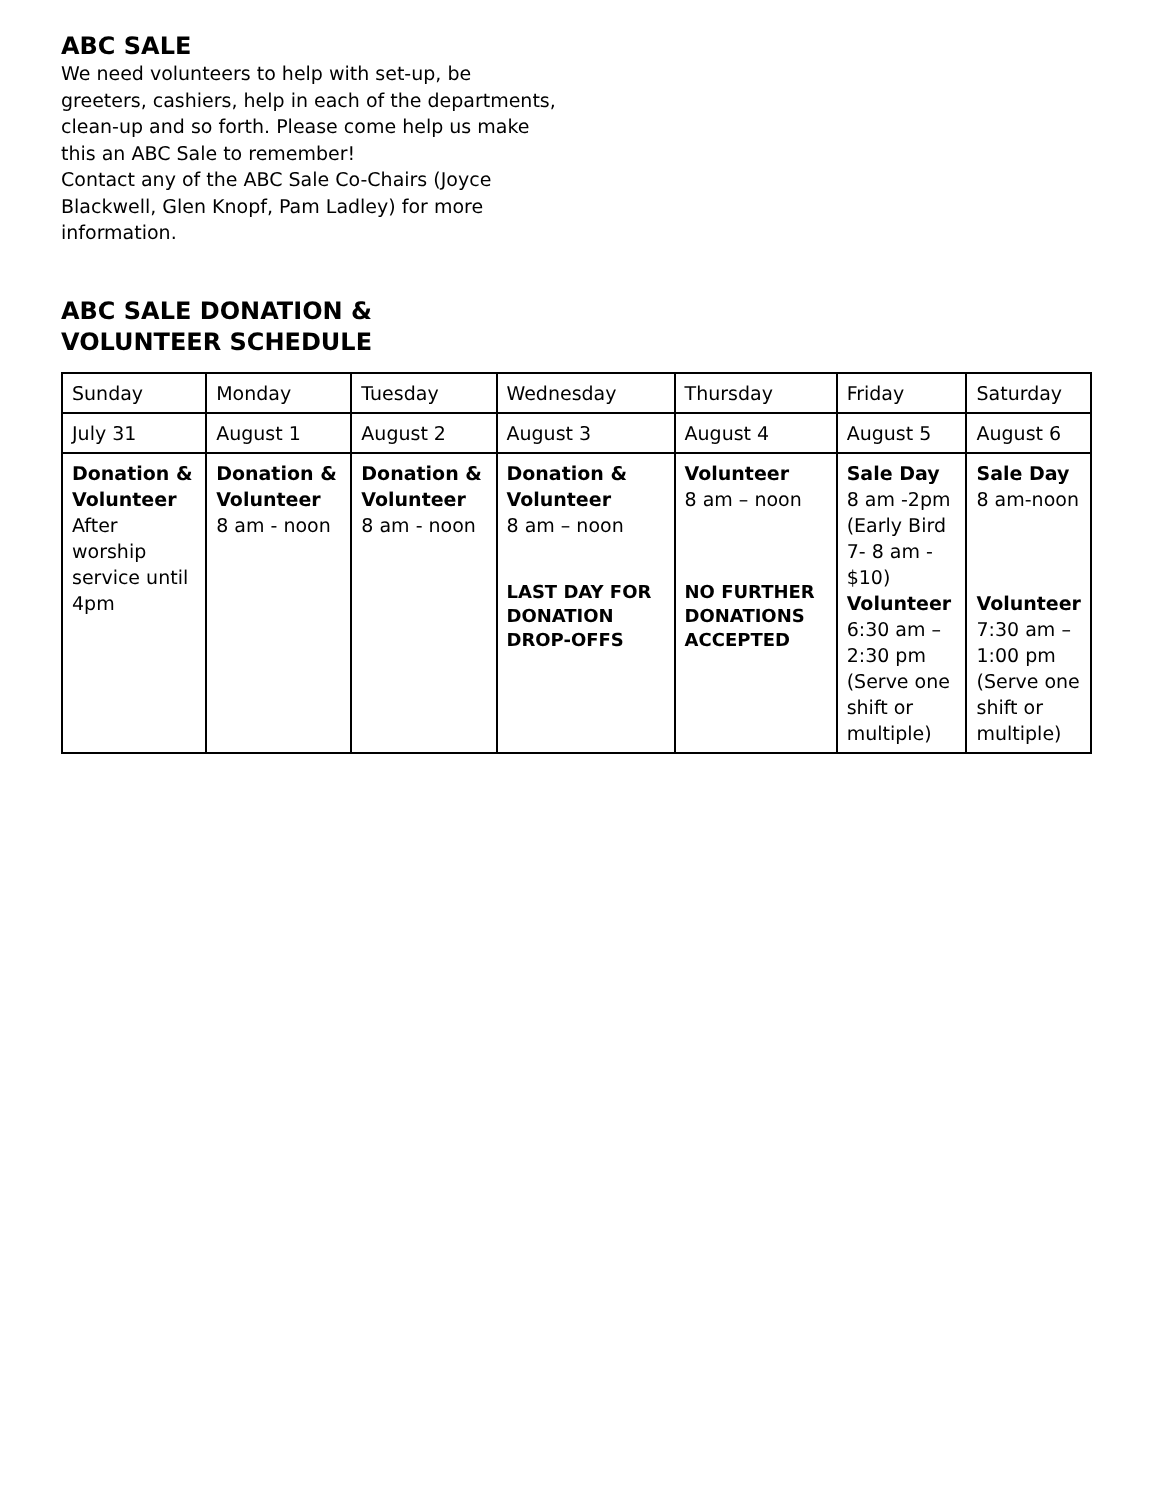ABC SALE
We need volunteers to help with set-up, be greeters, cashiers, help in each of the departments, clean-up and so forth. Please come help us make this an ABC Sale to remember!
Contact any of the ABC Sale Co-Chairs (Joyce Blackwell, Glen Knopf, Pam Ladley) for more information.
ABC SALE DONATION &
VOLUNTEER SCHEDULE
| Sunday | Monday | Tuesday | Wednesday | Thursday | Friday | Saturday |
| July 31 | August 1 | August 2 | August 3 | August 4 | August 5 | August 6 |
| Donation & Volunteer After worship service until 4pm | Donation & Volunteer 8 am - noon | Donation & Volunteer 8 am - noon | Donation & Volunteer 8 am – noon LAST DAY FOR DONATION DROP-OFFS | Volunteer 8 am – noon NO FURTHER DONATIONS ACCEPTED | Sale Day 8 am -2pm (Early Bird 7- 8 am - $10) Volunteer 6:30 am – 2:30 pm (Serve one shift or multiple) | Sale Day 8 am-noon Volunteer 7:30 am – 1:00 pm (Serve one shift or multiple) |